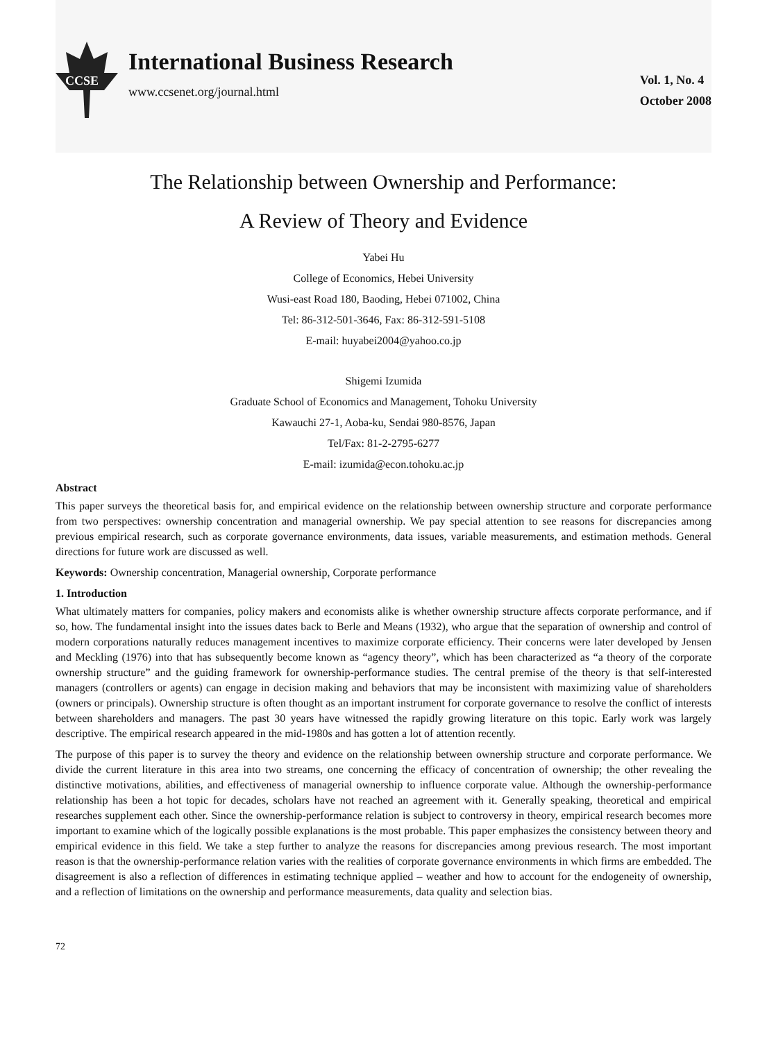CCSE
International Business Research
www.ccsenet.org/journal.html
Vol. 1, No. 4
October 2008
The Relationship between Ownership and Performance:
A Review of Theory and Evidence
Yabei Hu
College of Economics, Hebei University
Wusi-east Road 180, Baoding, Hebei 071002, China
Tel: 86-312-501-3646, Fax: 86-312-591-5108
E-mail: huyabei2004@yahoo.co.jp
Shigemi Izumida
Graduate School of Economics and Management, Tohoku University
Kawauchi 27-1, Aoba-ku, Sendai 980-8576, Japan
Tel/Fax: 81-2-2795-6277
E-mail: izumida@econ.tohoku.ac.jp
Abstract
This paper surveys the theoretical basis for, and empirical evidence on the relationship between ownership structure and corporate performance from two perspectives: ownership concentration and managerial ownership. We pay special attention to see reasons for discrepancies among previous empirical research, such as corporate governance environments, data issues, variable measurements, and estimation methods. General directions for future work are discussed as well.
Keywords: Ownership concentration, Managerial ownership, Corporate performance
1. Introduction
What ultimately matters for companies, policy makers and economists alike is whether ownership structure affects corporate performance, and if so, how. The fundamental insight into the issues dates back to Berle and Means (1932), who argue that the separation of ownership and control of modern corporations naturally reduces management incentives to maximize corporate efficiency. Their concerns were later developed by Jensen and Meckling (1976) into that has subsequently become known as “agency theory”, which has been characterized as “a theory of the corporate ownership structure” and the guiding framework for ownership-performance studies. The central premise of the theory is that self-interested managers (controllers or agents) can engage in decision making and behaviors that may be inconsistent with maximizing value of shareholders (owners or principals). Ownership structure is often thought as an important instrument for corporate governance to resolve the conflict of interests between shareholders and managers. The past 30 years have witnessed the rapidly growing literature on this topic. Early work was largely descriptive. The empirical research appeared in the mid-1980s and has gotten a lot of attention recently.
The purpose of this paper is to survey the theory and evidence on the relationship between ownership structure and corporate performance. We divide the current literature in this area into two streams, one concerning the efficacy of concentration of ownership; the other revealing the distinctive motivations, abilities, and effectiveness of managerial ownership to influence corporate value. Although the ownership-performance relationship has been a hot topic for decades, scholars have not reached an agreement with it. Generally speaking, theoretical and empirical researches supplement each other. Since the ownership-performance relation is subject to controversy in theory, empirical research becomes more important to examine which of the logically possible explanations is the most probable. This paper emphasizes the consistency between theory and empirical evidence in this field. We take a step further to analyze the reasons for discrepancies among previous research. The most important reason is that the ownership-performance relation varies with the realities of corporate governance environments in which firms are embedded. The disagreement is also a reflection of differences in estimating technique applied – weather and how to account for the endogeneity of ownership, and a reflection of limitations on the ownership and performance measurements, data quality and selection bias.
72